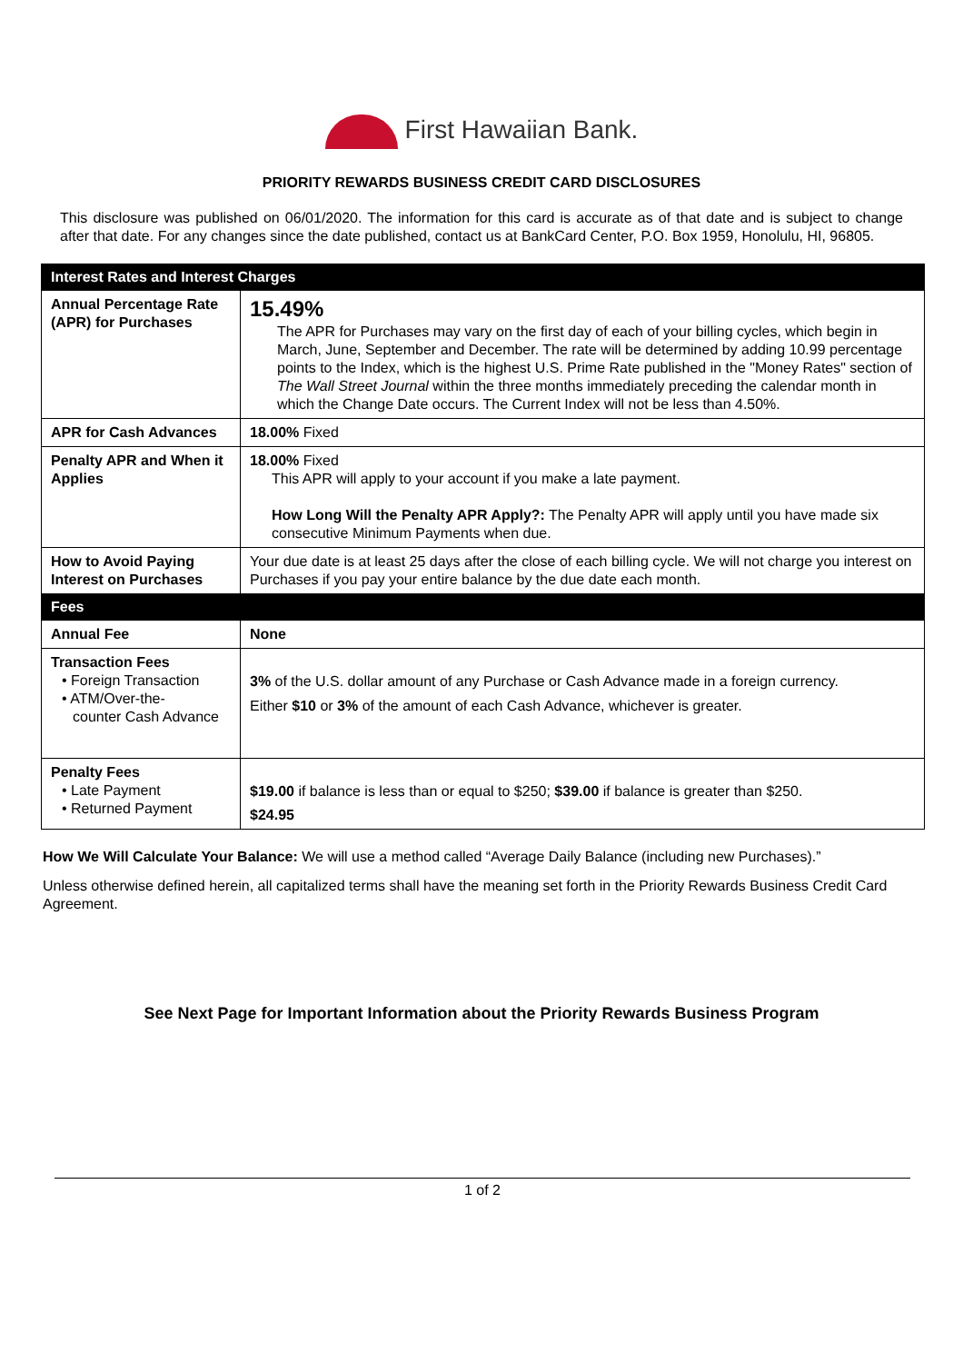First Hawaiian Bank.
PRIORITY REWARDS BUSINESS CREDIT CARD DISCLOSURES
This disclosure was published on 06/01/2020. The information for this card is accurate as of that date and is subject to change after that date. For any changes since the date published, contact us at BankCard Center, P.O. Box 1959, Honolulu, HI, 96805.
| Interest Rates and Interest Charges | |
| --- | --- |
| Annual Percentage Rate (APR) for Purchases | 15.49% The APR for Purchases may vary on the first day of each of your billing cycles, which begin in March, June, September and December. The rate will be determined by adding 10.99 percentage points to the Index, which is the highest U.S. Prime Rate published in the "Money Rates" section of The Wall Street Journal within the three months immediately preceding the calendar month in which the Change Date occurs. The Current Index will not be less than 4.50%. |
| APR for Cash Advances | 18.00% Fixed |
| Penalty APR and When it Applies | 18.00% Fixed This APR will apply to your account if you make a late payment. How Long Will the Penalty APR Apply?: The Penalty APR will apply until you have made six consecutive Minimum Payments when due. |
| How to Avoid Paying Interest on Purchases | Your due date is at least 25 days after the close of each billing cycle. We will not charge you interest on Purchases if you pay your entire balance by the due date each month. |
| Fees | |
| Annual Fee | None |
| Transaction Fees • Foreign Transaction • ATM/Over-the- counter Cash Advance | 3% of the U.S. dollar amount of any Purchase or Cash Advance made in a foreign currency. Either $10 or 3% of the amount of each Cash Advance, whichever is greater. |
| Penalty Fees • Late Payment • Returned Payment | $19.00 if balance is less than or equal to $250; $39.00 if balance is greater than $250. $24.95 |
How We Will Calculate Your Balance: We will use a method called “Average Daily Balance (including new Purchases).”
Unless otherwise defined herein, all capitalized terms shall have the meaning set forth in the Priority Rewards Business Credit Card Agreement.
See Next Page for Important Information about the Priority Rewards Business Program
1 of 2